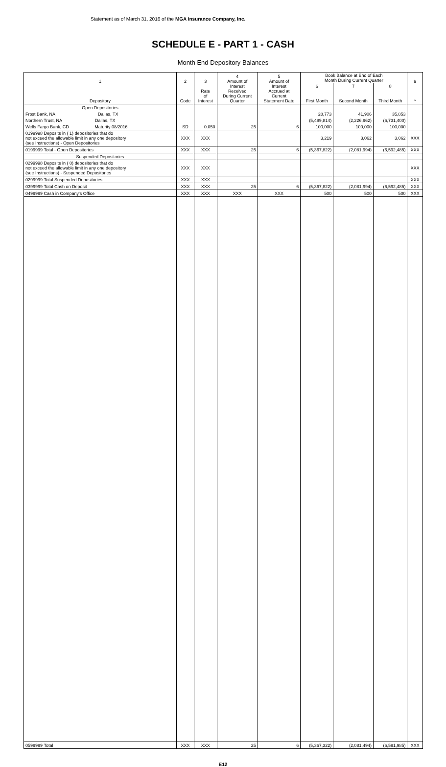Statement as of March 31, 2016 of the MGA Insurance Company, Inc.
SCHEDULE E - PART 1 - CASH
Month End Depository Balances
| 1 Depository | 2 Code | 3 Rate of Interest | 4 Amount of Interest Received During Current Quarter | 5 Amount of Interest Accrued at Current Statement Date | Book Balance at End of Each Month During Current Quarter | | | 9 * |
| --- | --- | --- | --- | --- | --- | --- | --- | --- |
| | | | | | 6 First Month | 7 Second Month | 8 Third Month | |
| Open Depositories | | | | | | | | |
| Frost Bank, NA Dallas, TX | | | | | 28,773 | 41,906 | 35,853 | |
| Northern Trust, NA Dallas, TX | | | | | (5,499,814) | (2,226,962) | (6,731,400) | |
| Wells Fargo Bank, CD Maturity 08/2016 | SD | 0.050 | 25 | 6 | 100,000 | 100,000 | 100,000 | |
| 0199998 Deposits in ( 1) depositories that do not exceed the allowable limit in any one depository (see Instructions) - Open Depositories | XXX | XXX | | | 3,219 | 3,062 | 3,062 | XXX |
| 0199999 Total - Open Depositories | XXX | XXX | 25 | 6 | (5,367,822) | (2,081,994) | (6,592,485) | XXX |
| Suspended Depositories | | | | | | | | |
| 0299998 Deposits in ( 0) depositories that do not exceed the allowable limit in any one depository (see Instructions) - Suspended Depositories | XXX | XXX | | | | | | XXX |
| 0299999 Total Suspended Depositories | XXX | XXX | | | | | | XXX |
| 0399999 Total Cash on Deposit | XXX | XXX | 25 | 6 | (5,367,822) | (2,081,994) | (6,592,485) | XXX |
| 0499999 Cash in Company's Office | XXX | XXX | XXX | XXX | 500 | 500 | 500 | XXX |
| 0599999 Total | XXX | XXX | 25 | 6 | (5,367,322) | (2,081,494) | (6,591,985) | XXX |
E12